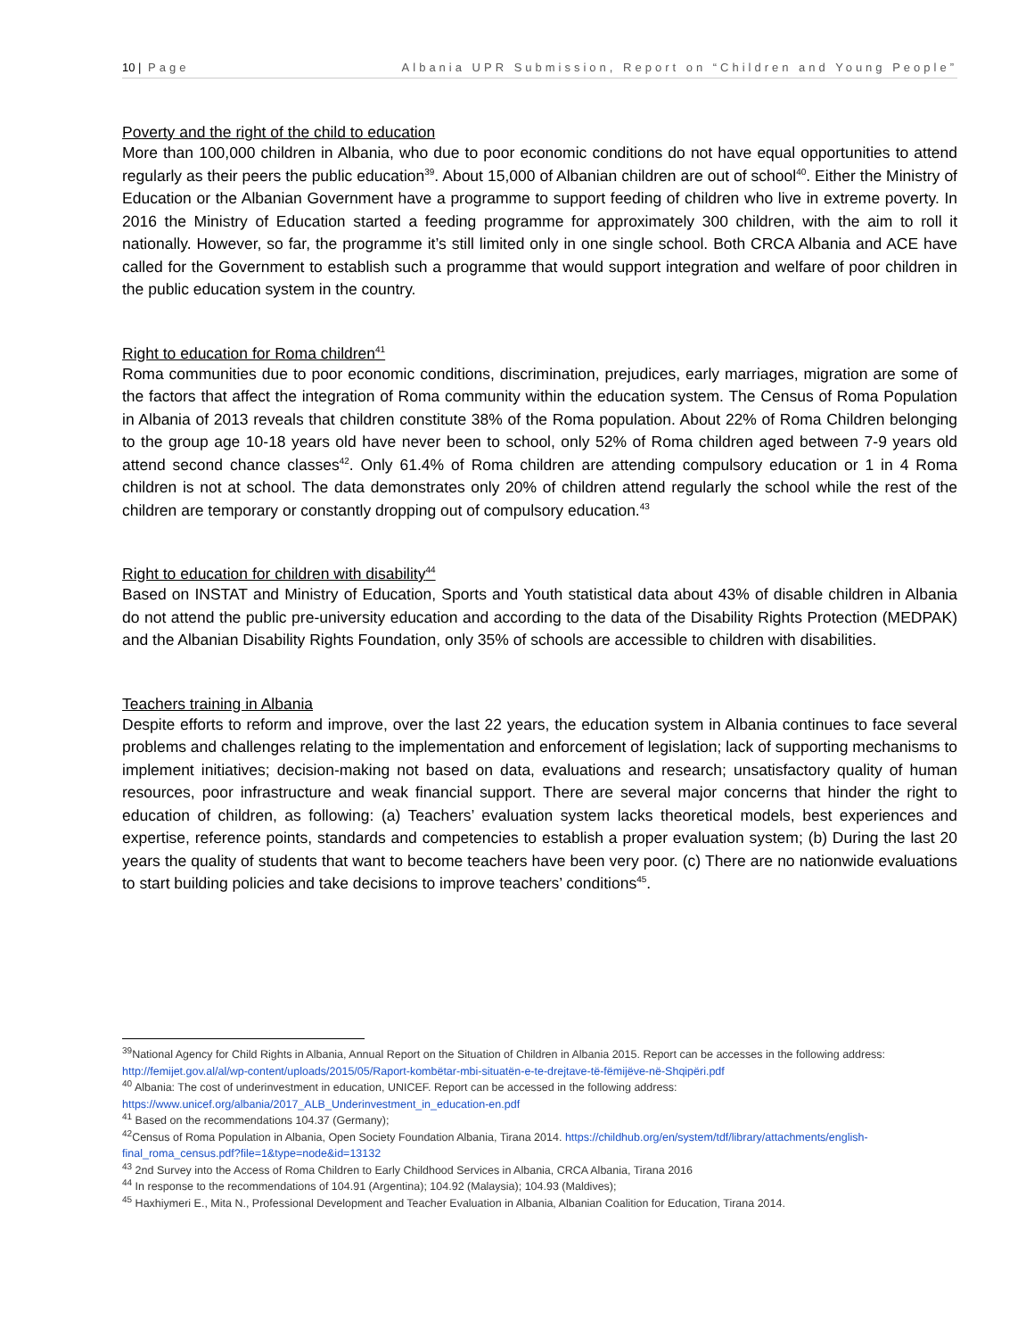10 | Page Albania UPR Submission, Report on “Children and Young People”
Poverty and the right of the child to education
More than 100,000 children in Albania, who due to poor economic conditions do not have equal opportunities to attend regularly as their peers the public education<sup>39</sup>. About 15,000 of Albanian children are out of school<sup>40</sup>. Either the Ministry of Education or the Albanian Government have a programme to support feeding of children who live in extreme poverty. In 2016 the Ministry of Education started a feeding programme for approximately 300 children, with the aim to roll it nationally. However, so far, the programme it’s still limited only in one single school. Both CRCA Albania and ACE have called for the Government to establish such a programme that would support integration and welfare of poor children in the public education system in the country.
Right to education for Roma children<sup>41</sup>
Roma communities due to poor economic conditions, discrimination, prejudices, early marriages, migration are some of the factors that affect the integration of Roma community within the education system. The Census of Roma Population in Albania of 2013 reveals that children constitute 38% of the Roma population. About 22% of Roma Children belonging to the group age 10-18 years old have never been to school, only 52% of Roma children aged between 7-9 years old attend second chance classes<sup>42</sup>. Only 61.4% of Roma children are attending compulsory education or 1 in 4 Roma children is not at school. The data demonstrates only 20% of children attend regularly the school while the rest of the children are temporary or constantly dropping out of compulsory education.<sup>43</sup>
Right to education for children with disability<sup>44</sup>
Based on INSTAT and Ministry of Education, Sports and Youth statistical data about 43% of disable children in Albania do not attend the public pre-university education and according to the data of the Disability Rights Protection (MEDPAK) and the Albanian Disability Rights Foundation, only 35% of schools are accessible to children with disabilities.
Teachers training in Albania
Despite efforts to reform and improve, over the last 22 years, the education system in Albania continues to face several problems and challenges relating to the implementation and enforcement of legislation; lack of supporting mechanisms to implement initiatives; decision-making not based on data, evaluations and research; unsatisfactory quality of human resources, poor infrastructure and weak financial support. There are several major concerns that hinder the right to education of children, as following: (a) Teachers’ evaluation system lacks theoretical models, best experiences and expertise, reference points, standards and competencies to establish a proper evaluation system; (b) During the last 20 years the quality of students that want to become teachers have been very poor. (c) There are no nationwide evaluations to start building policies and take decisions to improve teachers’ conditions<sup>45</sup>.
<sup>39</sup> National Agency for Child Rights in Albania, Annual Report on the Situation of Children in Albania 2015. Report can be accesses in the following address: http://femijet.gov.al/al/wp-content/uploads/2015/05/Raport-kombëtar-mbi-situatën-e-te-drejtave-të-fëmijëve-në-Shqipëri.pdf
<sup>40</sup> Albania: The cost of underinvestment in education, UNICEF. Report can be accessed in the following address: https://www.unicef.org/albania/2017_ALB_Underinvestment_in_education-en.pdf
<sup>41</sup> Based on the recommendations 104.37 (Germany);
<sup>42</sup> Census of Roma Population in Albania, Open Society Foundation Albania, Tirana 2014. https://childhub.org/en/system/tdf/library/attachments/english-final_roma_census.pdf?file=1&type=node&id=13132
<sup>43</sup> 2nd Survey into the Access of Roma Children to Early Childhood Services in Albania, CRCA Albania, Tirana 2016
<sup>44</sup> In response to the recommendations of 104.91 (Argentina); 104.92 (Malaysia); 104.93 (Maldives);
<sup>45</sup> Haxhiymeri E., Mita N., Professional Development and Teacher Evaluation in Albania, Albanian Coalition for Education, Tirana 2014.